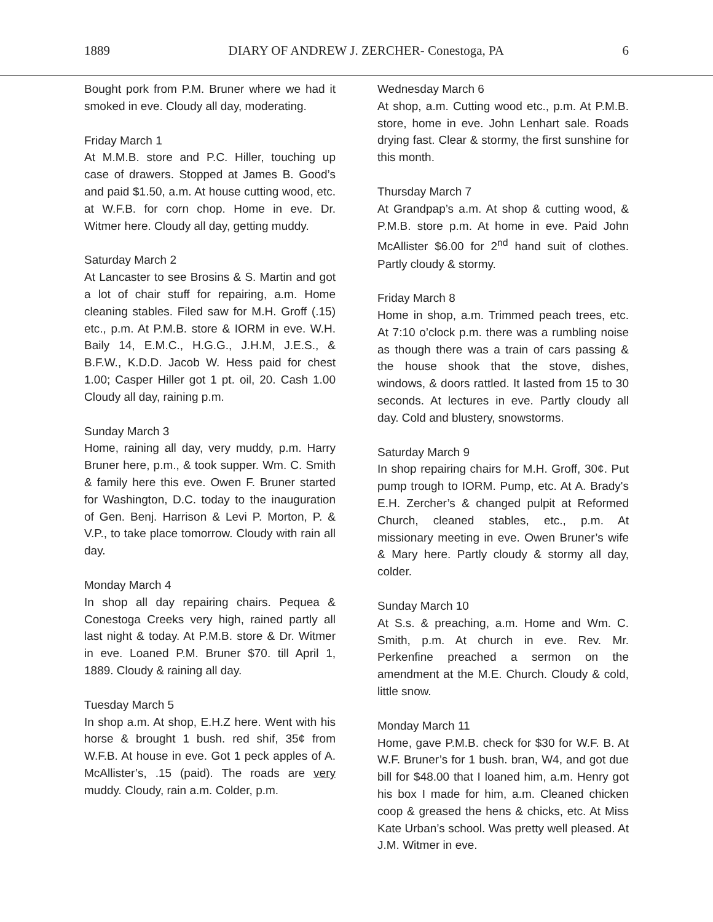1889 DIARY OF ANDREW J. ZERCHER- Conestoga, PA 6
Bought pork from P.M. Bruner where we had it smoked in eve. Cloudy all day, moderating.
Friday March 1
At M.M.B. store and P.C. Hiller, touching up case of drawers. Stopped at James B. Good’s and paid $1.50, a.m. At house cutting wood, etc. at W.F.B. for corn chop. Home in eve. Dr. Witmer here. Cloudy all day, getting muddy.
Saturday March 2
At Lancaster to see Brosins & S. Martin and got a lot of chair stuff for repairing, a.m. Home cleaning stables. Filed saw for M.H. Groff (.15) etc., p.m. At P.M.B. store & IORM in eve. W.H. Baily 14, E.M.C., H.G.G., J.H.M, J.E.S., & B.F.W., K.D.D. Jacob W. Hess paid for chest 1.00; Casper Hiller got 1 pt. oil, 20. Cash 1.00 Cloudy all day, raining p.m.
Sunday March 3
Home, raining all day, very muddy, p.m. Harry Bruner here, p.m., & took supper. Wm. C. Smith & family here this eve. Owen F. Bruner started for Washington, D.C. today to the inauguration of Gen. Benj. Harrison & Levi P. Morton, P. & V.P., to take place tomorrow. Cloudy with rain all day.
Monday March 4
In shop all day repairing chairs. Pequea & Conestoga Creeks very high, rained partly all last night & today. At P.M.B. store & Dr. Witmer in eve. Loaned P.M. Bruner $70. till April 1, 1889. Cloudy & raining all day.
Tuesday March 5
In shop a.m. At shop, E.H.Z here. Went with his horse & brought 1 bush. red shif, 35¢ from W.F.B. At house in eve. Got 1 peck apples of A. McAllister’s, .15 (paid). The roads are very muddy. Cloudy, rain a.m. Colder, p.m.
Wednesday March 6
At shop, a.m. Cutting wood etc., p.m. At P.M.B. store, home in eve. John Lenhart sale. Roads drying fast. Clear & stormy, the first sunshine for this month.
Thursday March 7
At Grandpap’s a.m. At shop & cutting wood, & P.M.B. store p.m. At home in eve. Paid John McAllister $6.00 for 2<sup>nd</sup> hand suit of clothes. Partly cloudy & stormy.
Friday March 8
Home in shop, a.m. Trimmed peach trees, etc. At 7:10 o’clock p.m. there was a rumbling noise as though there was a train of cars passing & the house shook that the stove, dishes, windows, & doors rattled. It lasted from 15 to 30 seconds. At lectures in eve. Partly cloudy all day. Cold and blustery, snowstorms.
Saturday March 9
In shop repairing chairs for M.H. Groff, 30¢. Put pump trough to IORM. Pump, etc. At A. Brady's E.H. Zercher’s & changed pulpit at Reformed Church, cleaned stables, etc., p.m. At missionary meeting in eve. Owen Bruner’s wife & Mary here. Partly cloudy & stormy all day, colder.
Sunday March 10
At S.s. & preaching, a.m. Home and Wm. C. Smith, p.m. At church in eve. Rev. Mr. Perkenfine preached a sermon on the amendment at the M.E. Church. Cloudy & cold, little snow.
Monday March 11
Home, gave P.M.B. check for $30 for W.F. B. At W.F. Bruner’s for 1 bush. bran, W4, and got due bill for $48.00 that I loaned him, a.m. Henry got his box I made for him, a.m. Cleaned chicken coop & greased the hens & chicks, etc. At Miss Kate Urban’s school. Was pretty well pleased. At J.M. Witmer in eve.